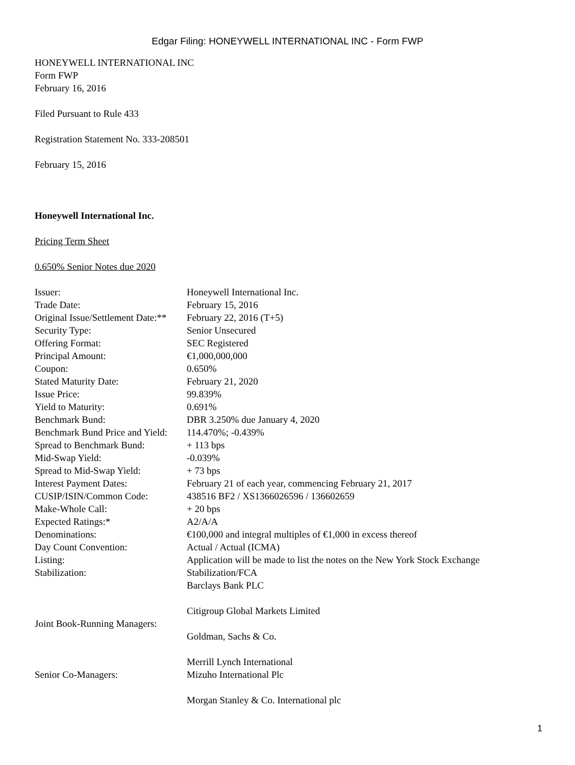Edgar Filing: HONEYWELL INTERNATIONAL INC - Form FWP
HONEYWELL INTERNATIONAL INC
Form FWP
February 16, 2016
Filed Pursuant to Rule 433
Registration Statement No. 333-208501
February 15, 2016
Honeywell International Inc.
Pricing Term Sheet
0.650% Senior Notes due 2020
| Issuer: | Honeywell International Inc. |
| Trade Date: | February 15, 2016 |
| Original Issue/Settlement Date:** | February 22, 2016 (T+5) |
| Security Type: | Senior Unsecured |
| Offering Format: | SEC Registered |
| Principal Amount: | €1,000,000,000 |
| Coupon: | 0.650% |
| Stated Maturity Date: | February 21, 2020 |
| Issue Price: | 99.839% |
| Yield to Maturity: | 0.691% |
| Benchmark Bund: | DBR 3.250% due January 4, 2020 |
| Benchmark Bund Price and Yield: | 114.470%; -0.439% |
| Spread to Benchmark Bund: | + 113 bps |
| Mid-Swap Yield: | -0.039% |
| Spread to Mid-Swap Yield: | + 73 bps |
| Interest Payment Dates: | February 21 of each year, commencing February 21, 2017 |
| CUSIP/ISIN/Common Code: | 438516 BF2 / XS1366026596 / 136602659 |
| Make-Whole Call: | + 20 bps |
| Expected Ratings:* | A2/A/A |
| Denominations: | €100,000 and integral multiples of €1,000 in excess thereof |
| Day Count Convention: | Actual / Actual (ICMA) |
| Listing: | Application will be made to list the notes on the New York Stock Exchange |
| Stabilization: | Stabilization/FCA |
| Joint Book-Running Managers: | Barclays Bank PLC Citigroup Global Markets Limited Goldman, Sachs & Co. Merrill Lynch International |
| Senior Co-Managers: | Mizuho International Plc Morgan Stanley & Co. International plc |
1